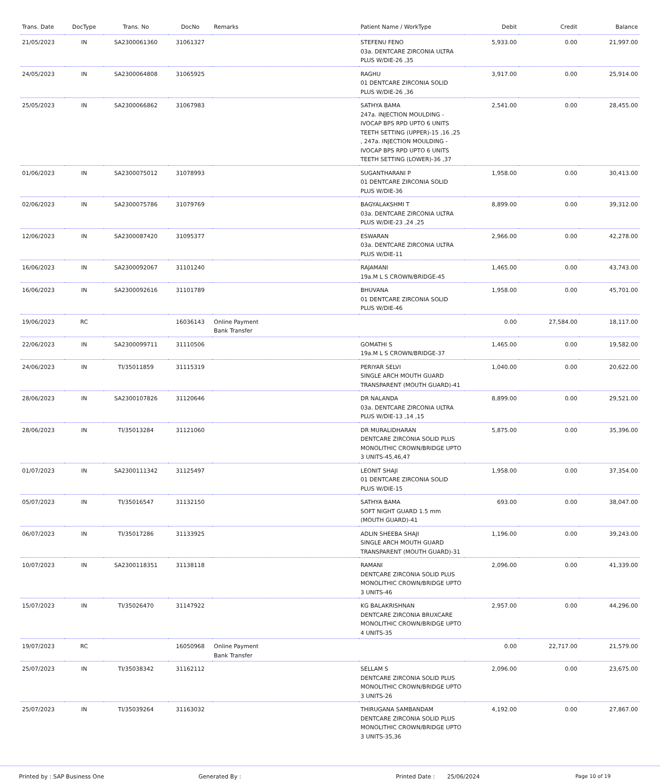| Trans. Date | DocType | Trans. No | DocNo | Remarks | Patient Name / WorkType | Debit | Credit | Balance |
| --- | --- | --- | --- | --- | --- | --- | --- | --- |
| 21/05/2023 | IN | SA2300061360 | 31061327 | | STEFENU FENO 03a. DENTCARE ZIRCONIA ULTRA PLUS W/DIE-26 ,35 | 5,933.00 | 0.00 | 21,997.00 |
| 24/05/2023 | IN | SA2300064808 | 31065925 | | RAGHU 01 DENTCARE ZIRCONIA SOLID PLUS W/DIE-26 ,36 | 3,917.00 | 0.00 | 25,914.00 |
| 25/05/2023 | IN | SA2300066862 | 31067983 | | SATHYA BAMA 247a. INJECTION MOULDING - IVOCAP BPS RPD UPTO 6 UNITS TEETH SETTING (UPPER)-15 ,16 ,25 , 247a. INJECTION MOULDING - IVOCAP BPS RPD UPTO 6 UNITS TEETH SETTING (LOWER)-36 ,37 | 2,541.00 | 0.00 | 28,455.00 |
| 01/06/2023 | IN | SA2300075012 | 31078993 | | SUGANTHARANI P 01 DENTCARE ZIRCONIA SOLID PLUS W/DIE-36 | 1,958.00 | 0.00 | 30,413.00 |
| 02/06/2023 | IN | SA2300075786 | 31079769 | | BAGYALAKSHMI T 03a. DENTCARE ZIRCONIA ULTRA PLUS W/DIE-23 ,24 ,25 | 8,899.00 | 0.00 | 39,312.00 |
| 12/06/2023 | IN | SA2300087420 | 31095377 | | ESWARAN 03a. DENTCARE ZIRCONIA ULTRA PLUS W/DIE-11 | 2,966.00 | 0.00 | 42,278.00 |
| 16/06/2023 | IN | SA2300092067 | 31101240 | | RAJAMANI 19a.M L S CROWN/BRIDGE-45 | 1,465.00 | 0.00 | 43,743.00 |
| 16/06/2023 | IN | SA2300092616 | 31101789 | | BHUVANA 01 DENTCARE ZIRCONIA SOLID PLUS W/DIE-46 | 1,958.00 | 0.00 | 45,701.00 |
| 19/06/2023 | RC | | 16036143 | Online Payment Bank Transfer | | 0.00 | 27,584.00 | 18,117.00 |
| 22/06/2023 | IN | SA2300099711 | 31110506 | | GOMATHI S 19a.M L S CROWN/BRIDGE-37 | 1,465.00 | 0.00 | 19,582.00 |
| 24/06/2023 | IN | TI/35011859 | 31115319 | | PERIYAR SELVI SINGLE ARCH MOUTH GUARD TRANSPARENT (MOUTH GUARD)-41 | 1,040.00 | 0.00 | 20,622.00 |
| 28/06/2023 | IN | SA2300107826 | 31120646 | | DR NALANDA 03a. DENTCARE ZIRCONIA ULTRA PLUS W/DIE-13 ,14 ,15 | 8,899.00 | 0.00 | 29,521.00 |
| 28/06/2023 | IN | TI/35013284 | 31121060 | | DR MURALIDHARAN DENTCARE ZIRCONIA SOLID PLUS MONOLITHIC CROWN/BRIDGE UPTO 3 UNITS-45,46,47 | 5,875.00 | 0.00 | 35,396.00 |
| 01/07/2023 | IN | SA2300111342 | 31125497 | | LEONIT SHAJI 01 DENTCARE ZIRCONIA SOLID PLUS W/DIE-15 | 1,958.00 | 0.00 | 37,354.00 |
| 05/07/2023 | IN | TI/35016547 | 31132150 | | SATHYA BAMA SOFT NIGHT GUARD 1.5 mm (MOUTH GUARD)-41 | 693.00 | 0.00 | 38,047.00 |
| 06/07/2023 | IN | TI/35017286 | 31133925 | | ADLIN SHEEBA SHAJI SINGLE ARCH MOUTH GUARD TRANSPARENT (MOUTH GUARD)-31 | 1,196.00 | 0.00 | 39,243.00 |
| 10/07/2023 | IN | SA2300118351 | 31138118 | | RAMANI DENTCARE ZIRCONIA SOLID PLUS MONOLITHIC CROWN/BRIDGE UPTO 3 UNITS-46 | 2,096.00 | 0.00 | 41,339.00 |
| 15/07/2023 | IN | TI/35026470 | 31147922 | | KG BALAKRISHNAN DENTCARE ZIRCONIA BRUXCARE MONOLITHIC CROWN/BRIDGE UPTO 4 UNITS-35 | 2,957.00 | 0.00 | 44,296.00 |
| 19/07/2023 | RC | | 16050968 | Online Payment Bank Transfer | | 0.00 | 22,717.00 | 21,579.00 |
| 25/07/2023 | IN | TI/35038342 | 31162112 | | SELLAM S DENTCARE ZIRCONIA SOLID PLUS MONOLITHIC CROWN/BRIDGE UPTO 3 UNITS-26 | 2,096.00 | 0.00 | 23,675.00 |
| 25/07/2023 | IN | TI/35039264 | 31163032 | | THIRUGANA SAMBANDAM DENTCARE ZIRCONIA SOLID PLUS MONOLITHIC CROWN/BRIDGE UPTO 3 UNITS-35,36 | 4,192.00 | 0.00 | 27,867.00 |
Printed by : SAP Business One Generated By : Printed Date : 25/06/2024 Page 10 of 19